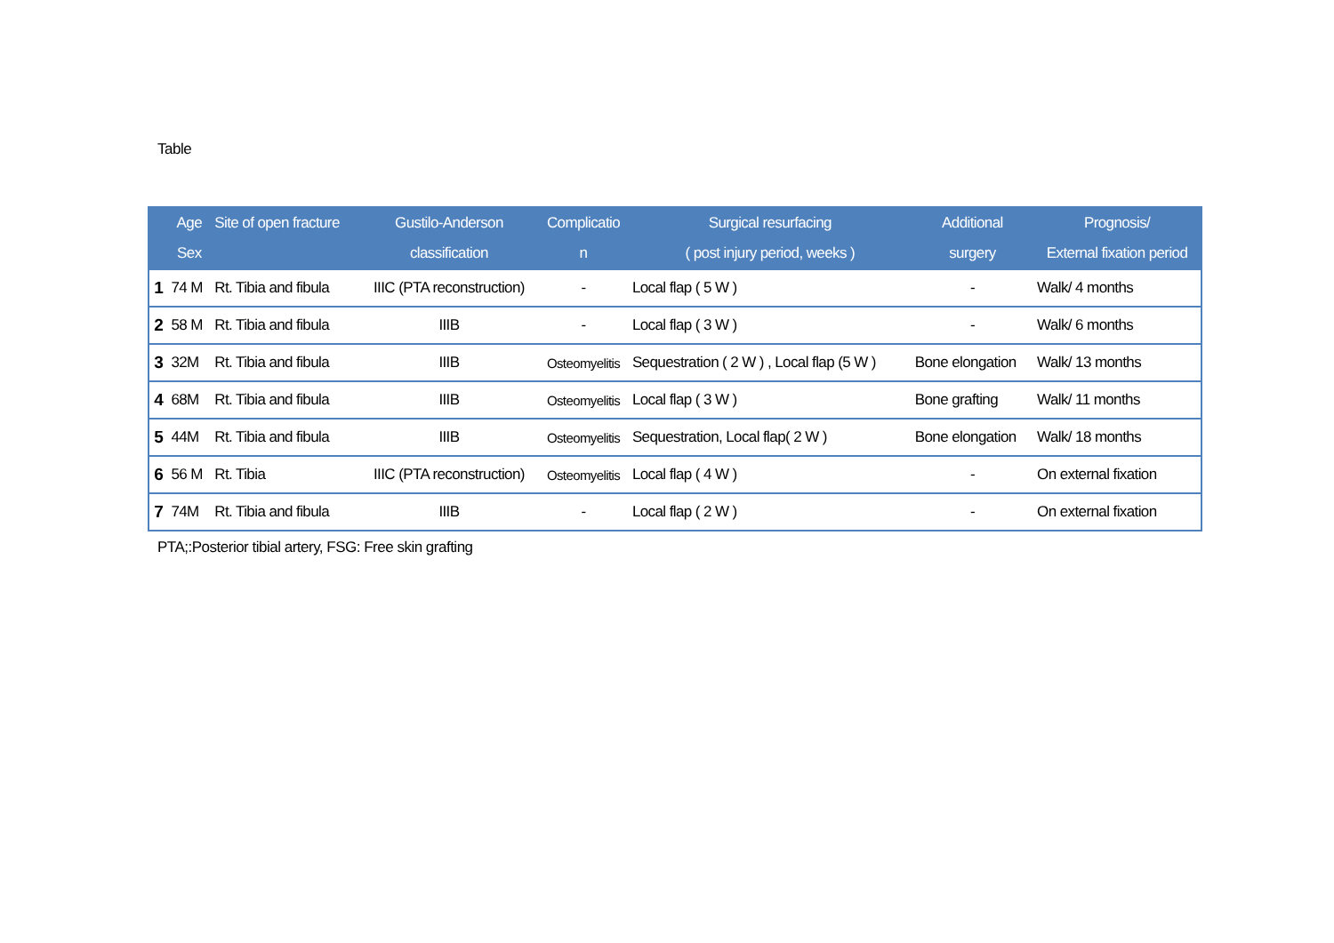Table
| | Age | Site of open fracture | Gustilo-Anderson | Complicatio | Surgical resurfacing | Additional | Prognosis/ |
| --- | --- | --- | --- | --- | --- | --- | --- |
| | Sex | | classification | n | ( post injury period, weeks ) | surgery | External fixation period |
| 1 | 74 M | Rt. Tibia and fibula | IIIC (PTA reconstruction) | - | Local flap ( 5 W ) | - | Walk/ 4 months |
| 2 | 58 M | Rt. Tibia and fibula | IIIB | - | Local flap ( 3 W ) | - | Walk/ 6 months |
| 3 | 32M | Rt. Tibia and fibula | IIIB | Osteomyelitis | Sequestration ( 2 W ) , Local flap (5 W ) | Bone elongation | Walk/ 13 months |
| 4 | 68M | Rt. Tibia and fibula | IIIB | Osteomyelitis | Local flap ( 3 W ) | Bone grafting | Walk/ 11 months |
| 5 | 44M | Rt. Tibia and fibula | IIIB | Osteomyelitis | Sequestration, Local flap( 2 W ) | Bone elongation | Walk/ 18 months |
| 6 | 56 M | Rt. Tibia | IIIC (PTA reconstruction) | Osteomyelitis | Local flap ( 4 W ) | - | On external fixation |
| 7 | 74M | Rt. Tibia and fibula | IIIB | - | Local flap ( 2 W ) | - | On external fixation |
PTA;:Posterior tibial artery, FSG: Free skin grafting